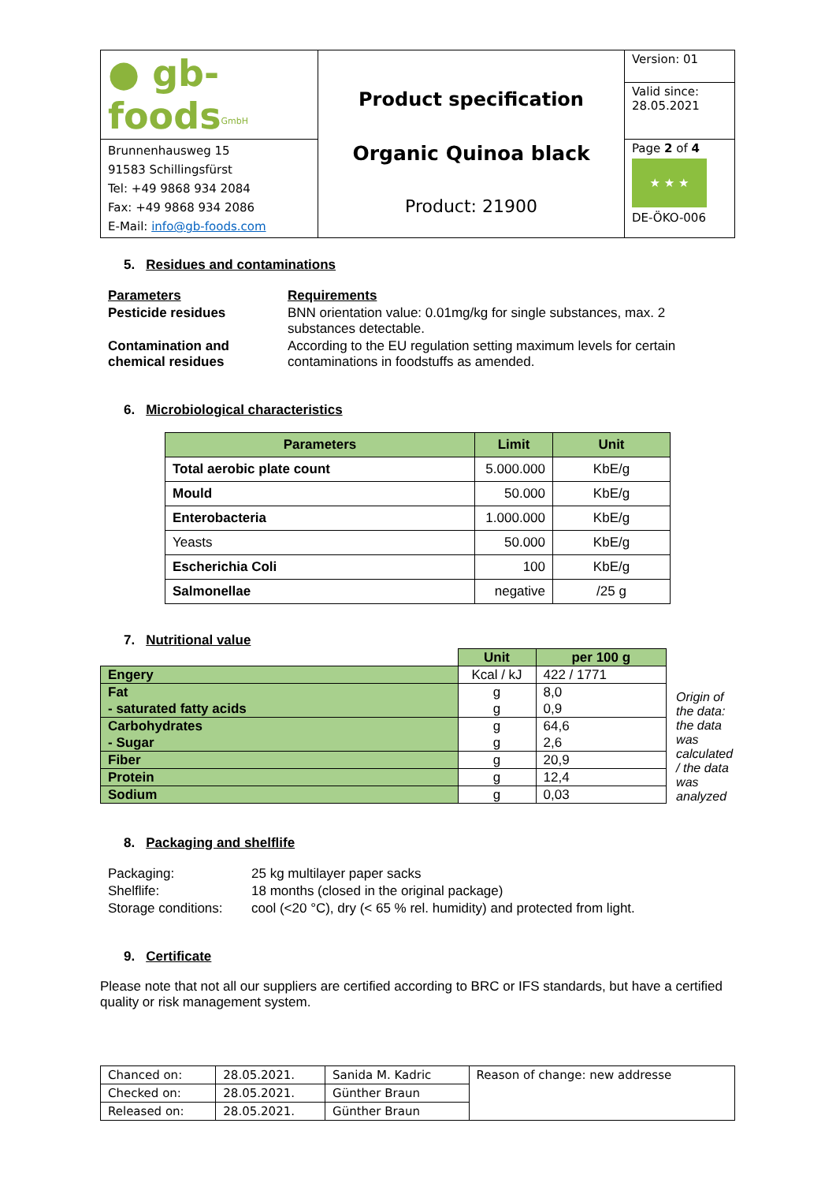| ● gb-foods<sup>GmbH</sup> | Product specification Organic Quinoa black Product: 21900 | Version: 01 |
| | | Valid since: 28.05.2021 |
| Brunnenhausweg 15 91583 Schillingsfürst Tel: +49 9868 934 2084 Fax: +49 9868 934 2086 E-Mail: info@gb-foods.com | | Page 2 of 4 ★ ★ ★ DE-ÖKO-006 |
5. Residues and contaminations
| Parameters | Requirements |
| Pesticide residues | BNN orientation value: 0.01mg/kg for single substances, max. 2 substances detectable. |
| Contamination and chemical residues | According to the EU regulation setting maximum levels for certain contaminations in foodstuffs as amended. |
6. Microbiological characteristics
| Parameters | Limit | Unit |
| --- | --- | --- |
| Total aerobic plate count | 5.000.000 | KbE/g |
| Mould | 50.000 | KbE/g |
| Enterobacteria | 1.000.000 | KbE/g |
| Yeasts | 50.000 | KbE/g |
| Escherichia Coli | 100 | KbE/g |
| Salmonellae | negative | /25 g |
7. Nutritional value
| | Unit | per 100 g |
| Engery | Kcal / kJ | 422 / 1771 |
| Fat - saturated fatty acids | g g | 8,0 0,9 |
| Carbohydrates - Sugar | g g | 64,6 2,6 |
| Fiber | g | 20,9 |
| Protein | g | 12,4 |
| Sodium | g | 0,03 |
Origin of the data: the data was calculated / the data was analyzed
8. Packaging and shelflife
| Packaging: | 25 kg multilayer paper sacks |
| Shelflife: | 18 months (closed in the original package) |
| Storage conditions: | cool (<20 °C), dry (< 65 % rel. humidity) and protected from light. |
9. Certificate
Please note that not all our suppliers are certified according to BRC or IFS standards, but have a certified quality or risk management system.
| Chanced on: | 28.05.2021. | Sanida M. Kadric | Reason of change: new addresse |
| Checked on: | 28.05.2021. | Günther Braun | |
| Released on: | 28.05.2021. | Günther Braun | |